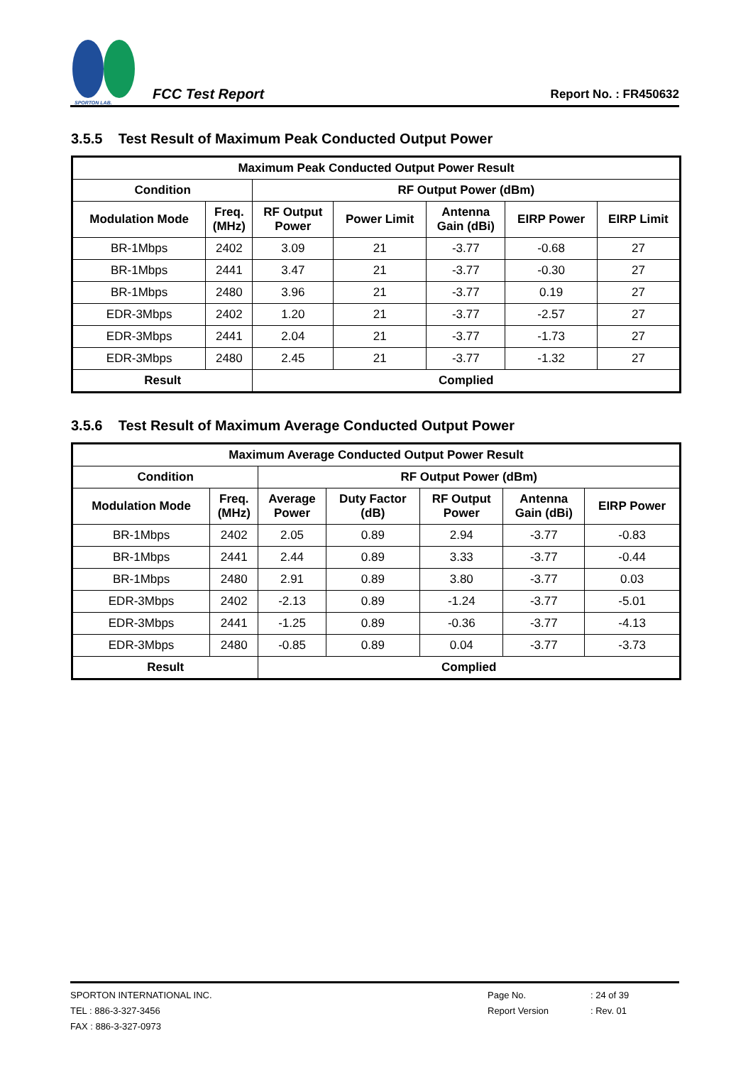SPORTON LAB.
FCC Test Report
Report No. : FR450632
3.5.5 Test Result of Maximum Peak Conducted Output Power
| Maximum Peak Conducted Output Power Result | | | | | | |
| --- | --- | --- | --- | --- | --- | --- |
| Condition | | RF Output Power (dBm) | | | | |
| Modulation Mode | Freq. (MHz) | RF Output Power | Power Limit | Antenna Gain (dBi) | EIRP Power | EIRP Limit |
| BR-1Mbps | 2402 | 3.09 | 21 | -3.77 | -0.68 | 27 |
| BR-1Mbps | 2441 | 3.47 | 21 | -3.77 | -0.30 | 27 |
| BR-1Mbps | 2480 | 3.96 | 21 | -3.77 | 0.19 | 27 |
| EDR-3Mbps | 2402 | 1.20 | 21 | -3.77 | -2.57 | 27 |
| EDR-3Mbps | 2441 | 2.04 | 21 | -3.77 | -1.73 | 27 |
| EDR-3Mbps | 2480 | 2.45 | 21 | -3.77 | -1.32 | 27 |
| Result | | Complied | | | | |
3.5.6 Test Result of Maximum Average Conducted Output Power
| Maximum Average Conducted Output Power Result | | | | | | |
| --- | --- | --- | --- | --- | --- | --- |
| Condition | | RF Output Power (dBm) | | | | |
| Modulation Mode | Freq. (MHz) | Average Power | Duty Factor (dB) | RF Output Power | Antenna Gain (dBi) | EIRP Power |
| BR-1Mbps | 2402 | 2.05 | 0.89 | 2.94 | -3.77 | -0.83 |
| BR-1Mbps | 2441 | 2.44 | 0.89 | 3.33 | -3.77 | -0.44 |
| BR-1Mbps | 2480 | 2.91 | 0.89 | 3.80 | -3.77 | 0.03 |
| EDR-3Mbps | 2402 | -2.13 | 0.89 | -1.24 | -3.77 | -5.01 |
| EDR-3Mbps | 2441 | -1.25 | 0.89 | -0.36 | -3.77 | -4.13 |
| EDR-3Mbps | 2480 | -0.85 | 0.89 | 0.04 | -3.77 | -3.73 |
| Result | | Complied | | | | |
SPORTON INTERNATIONAL INC. Page No.: 24 of 39
TEL : 886-3-327-3456 Report Version: Rev. 01
FAX : 886-3-327-0973